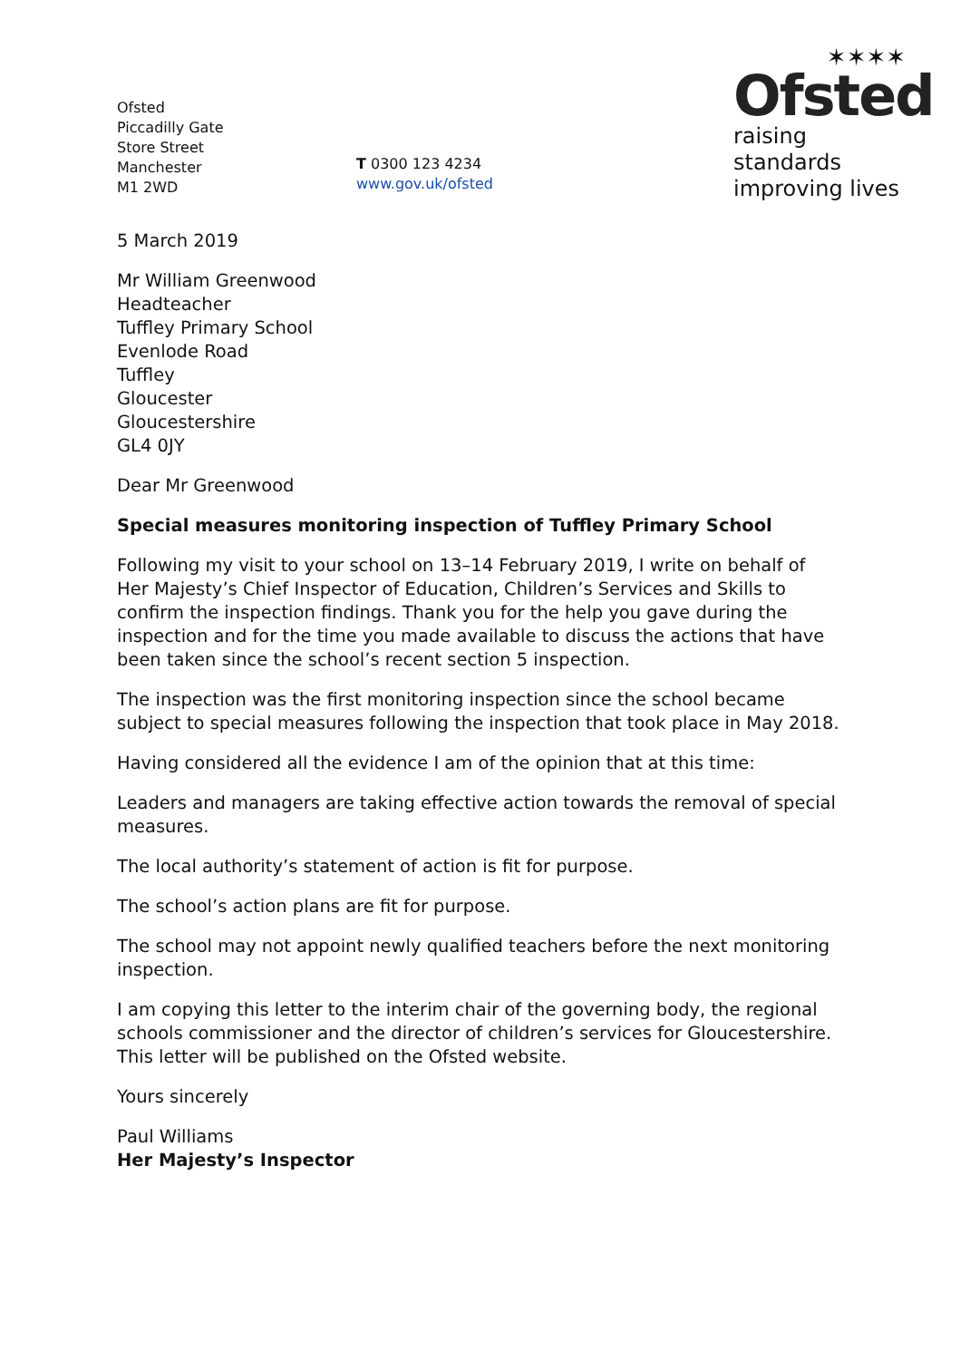Ofsted
Piccadilly Gate
Store Street
Manchester
M1 2WD
T 0300 123 4234
www.gov.uk/ofsted
✶✶✶✶
Ofsted
raising standards
improving lives
5 March 2019
Mr William Greenwood
Headteacher
Tuffley Primary School
Evenlode Road
Tuffley
Gloucester
Gloucestershire
GL4 0JY
Dear Mr Greenwood
Special measures monitoring inspection of Tuffley Primary School
Following my visit to your school on 13–14 February 2019, I write on behalf of Her Majesty’s Chief Inspector of Education, Children’s Services and Skills to confirm the inspection findings. Thank you for the help you gave during the inspection and for the time you made available to discuss the actions that have been taken since the school’s recent section 5 inspection.
The inspection was the first monitoring inspection since the school became subject to special measures following the inspection that took place in May 2018.
Having considered all the evidence I am of the opinion that at this time:
Leaders and managers are taking effective action towards the removal of special measures.
The local authority’s statement of action is fit for purpose.
The school’s action plans are fit for purpose.
The school may not appoint newly qualified teachers before the next monitoring inspection.
I am copying this letter to the interim chair of the governing body, the regional schools commissioner and the director of children’s services for Gloucestershire. This letter will be published on the Ofsted website.
Yours sincerely
Paul Williams
Her Majesty’s Inspector